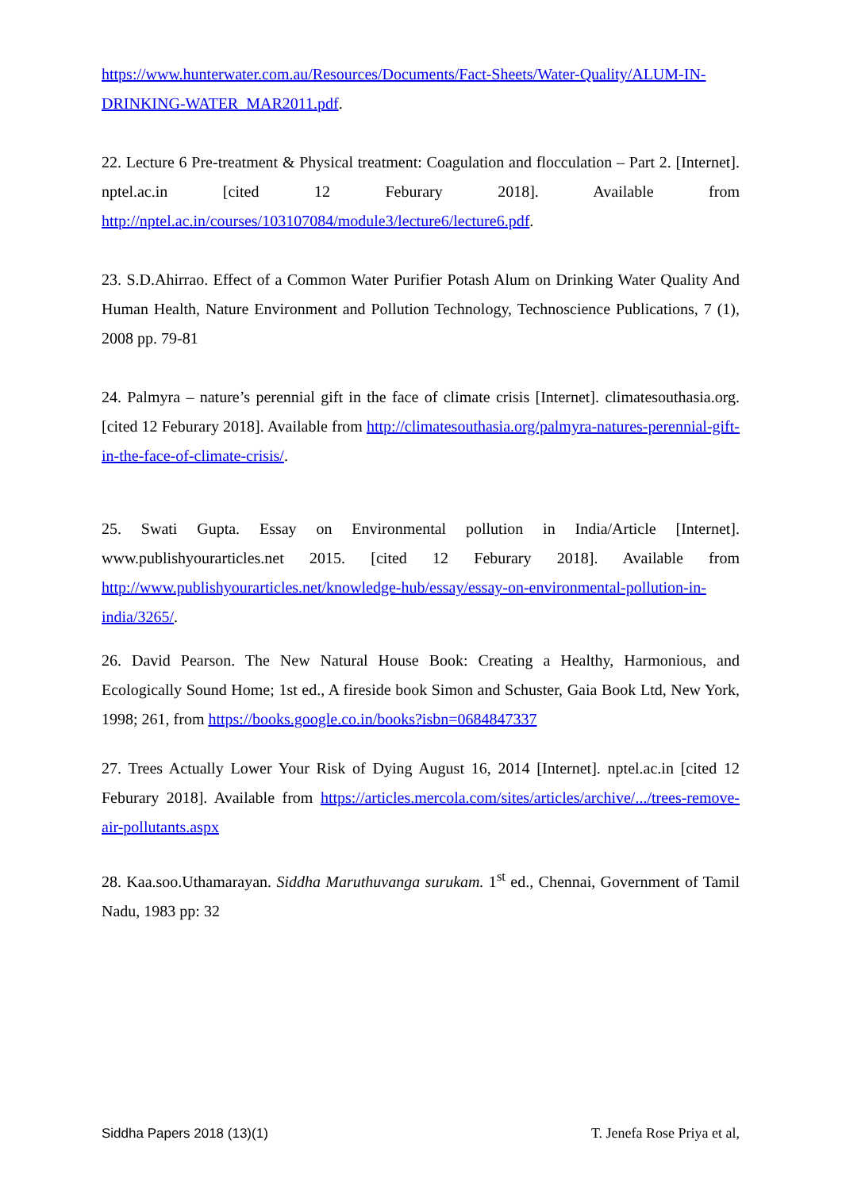https://www.hunterwater.com.au/Resources/Documents/Fact-Sheets/Water-Quality/ALUM-IN-DRINKING-WATER_MAR2011.pdf.
22. Lecture 6 Pre-treatment & Physical treatment: Coagulation and flocculation – Part 2. [Internet]. nptel.ac.in [cited 12 Feburary 2018]. Available from http://nptel.ac.in/courses/103107084/module3/lecture6/lecture6.pdf.
23. S.D.Ahirrao. Effect of a Common Water Purifier Potash Alum on Drinking Water Quality And Human Health, Nature Environment and Pollution Technology, Technoscience Publications, 7 (1), 2008 pp. 79-81
24. Palmyra – nature’s perennial gift in the face of climate crisis [Internet]. climatesouthasia.org. [cited 12 Feburary 2018]. Available from http://climatesouthasia.org/palmyra-natures-perennial-gift-in-the-face-of-climate-crisis/.
25. Swati Gupta. Essay on Environmental pollution in India/Article [Internet]. www.publishyourarticles.net 2015. [cited 12 Feburary 2018]. Available from http://www.publishyourarticles.net/knowledge-hub/essay/essay-on-environmental-pollution-in-india/3265/.
26. David Pearson. The New Natural House Book: Creating a Healthy, Harmonious, and Ecologically Sound Home; 1st ed., A fireside book Simon and Schuster, Gaia Book Ltd, New York, 1998; 261, from https://books.google.co.in/books?isbn=0684847337
27. Trees Actually Lower Your Risk of Dying August 16, 2014 [Internet]. nptel.ac.in [cited 12 Feburary 2018]. Available from https://articles.mercola.com/sites/articles/archive/.../trees-remove-air-pollutants.aspx
28. Kaa.soo.Uthamarayan. Siddha Maruthuvanga surukam. 1<sup>st</sup> ed., Chennai, Government of Tamil Nadu, 1983 pp: 32
Siddha Papers 2018 (13)(1) T. Jenefa Rose Priya et al,